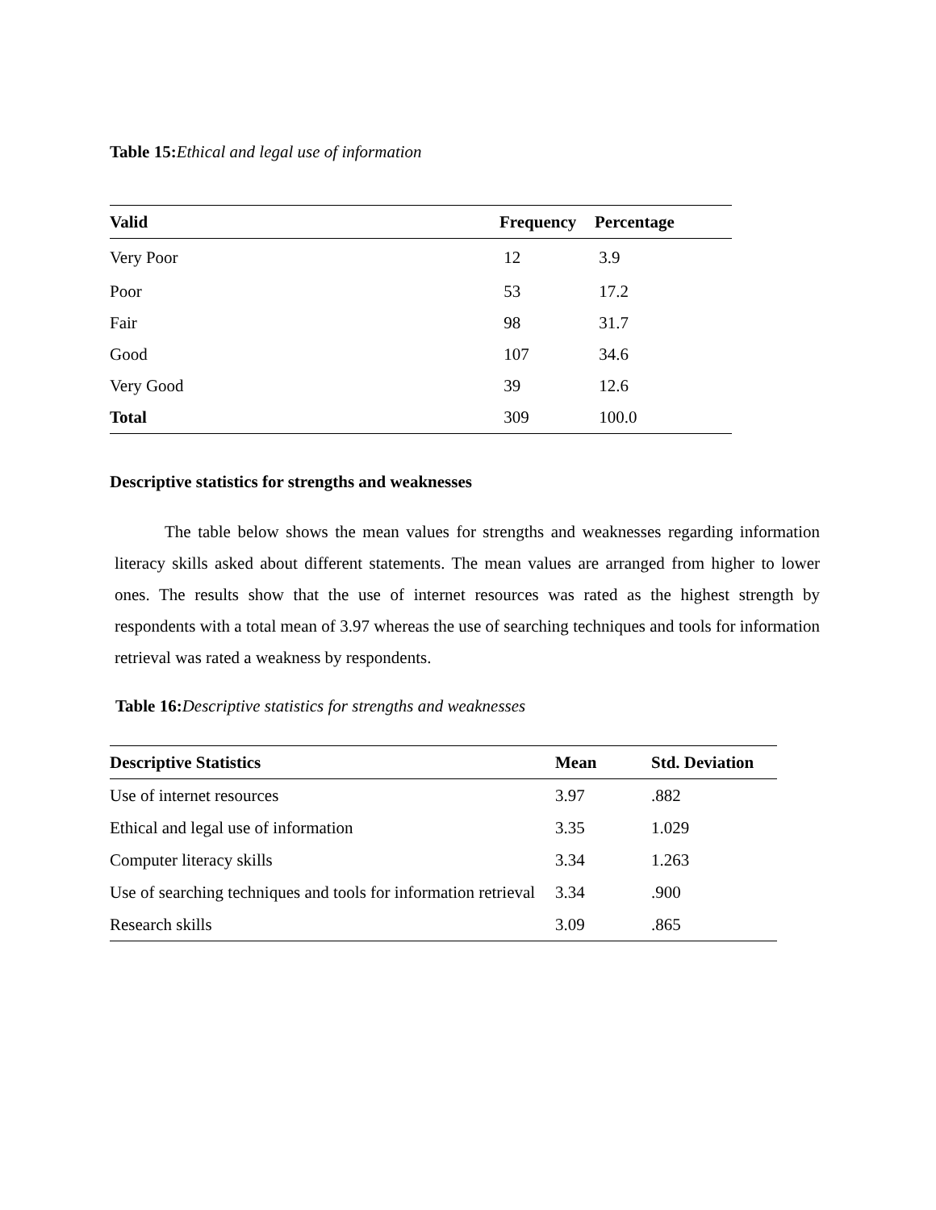Table 15: Ethical and legal use of information
| Valid | Frequency | Percentage |
| --- | --- | --- |
| Very Poor | 12 | 3.9 |
| Poor | 53 | 17.2 |
| Fair | 98 | 31.7 |
| Good | 107 | 34.6 |
| Very Good | 39 | 12.6 |
| Total | 309 | 100.0 |
Descriptive statistics for strengths and weaknesses
The table below shows the mean values for strengths and weaknesses regarding information literacy skills asked about different statements. The mean values are arranged from higher to lower ones. The results show that the use of internet resources was rated as the highest strength by respondents with a total mean of 3.97 whereas the use of searching techniques and tools for information retrieval was rated a weakness by respondents.
Table 16: Descriptive statistics for strengths and weaknesses
| Descriptive Statistics | Mean | Std. Deviation |
| --- | --- | --- |
| Use of internet resources | 3.97 | .882 |
| Ethical and legal use of information | 3.35 | 1.029 |
| Computer literacy skills | 3.34 | 1.263 |
| Use of searching techniques and tools for information retrieval | 3.34 | .900 |
| Research skills | 3.09 | .865 |